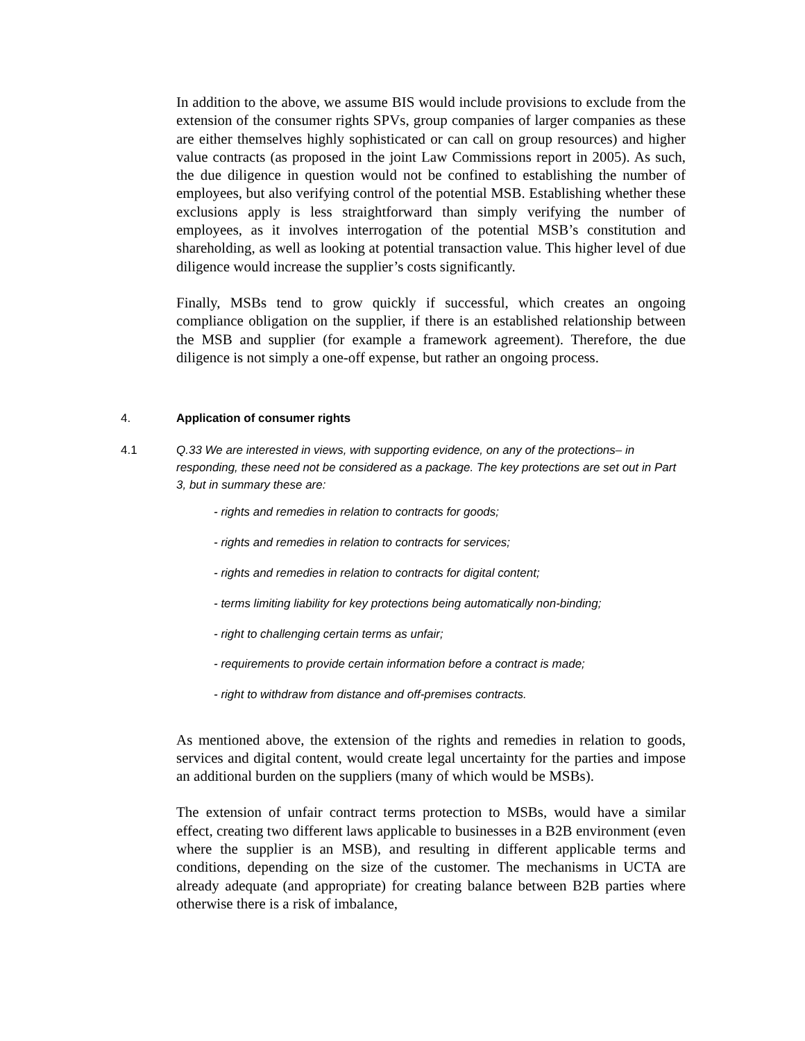In addition to the above, we assume BIS would include provisions to exclude from the extension of the consumer rights SPVs, group companies of larger companies as these are either themselves highly sophisticated or can call on group resources) and higher value contracts (as proposed in the joint Law Commissions report in 2005). As such, the due diligence in question would not be confined to establishing the number of employees, but also verifying control of the potential MSB. Establishing whether these exclusions apply is less straightforward than simply verifying the number of employees, as it involves interrogation of the potential MSB’s constitution and shareholding, as well as looking at potential transaction value. This higher level of due diligence would increase the supplier’s costs significantly.
Finally, MSBs tend to grow quickly if successful, which creates an ongoing compliance obligation on the supplier, if there is an established relationship between the MSB and supplier (for example a framework agreement). Therefore, the due diligence is not simply a one-off expense, but rather an ongoing process.
4. Application of consumer rights
4.1 Q.33 We are interested in views, with supporting evidence, on any of the protections– in responding, these need not be considered as a package. The key protections are set out in Part 3, but in summary these are:
- rights and remedies in relation to contracts for goods;
- rights and remedies in relation to contracts for services;
- rights and remedies in relation to contracts for digital content;
- terms limiting liability for key protections being automatically non-binding;
- right to challenging certain terms as unfair;
- requirements to provide certain information before a contract is made;
- right to withdraw from distance and off-premises contracts.
As mentioned above, the extension of the rights and remedies in relation to goods, services and digital content, would create legal uncertainty for the parties and impose an additional burden on the suppliers (many of which would be MSBs).
The extension of unfair contract terms protection to MSBs, would have a similar effect, creating two different laws applicable to businesses in a B2B environment (even where the supplier is an MSB), and resulting in different applicable terms and conditions, depending on the size of the customer. The mechanisms in UCTA are already adequate (and appropriate) for creating balance between B2B parties where otherwise there is a risk of imbalance,